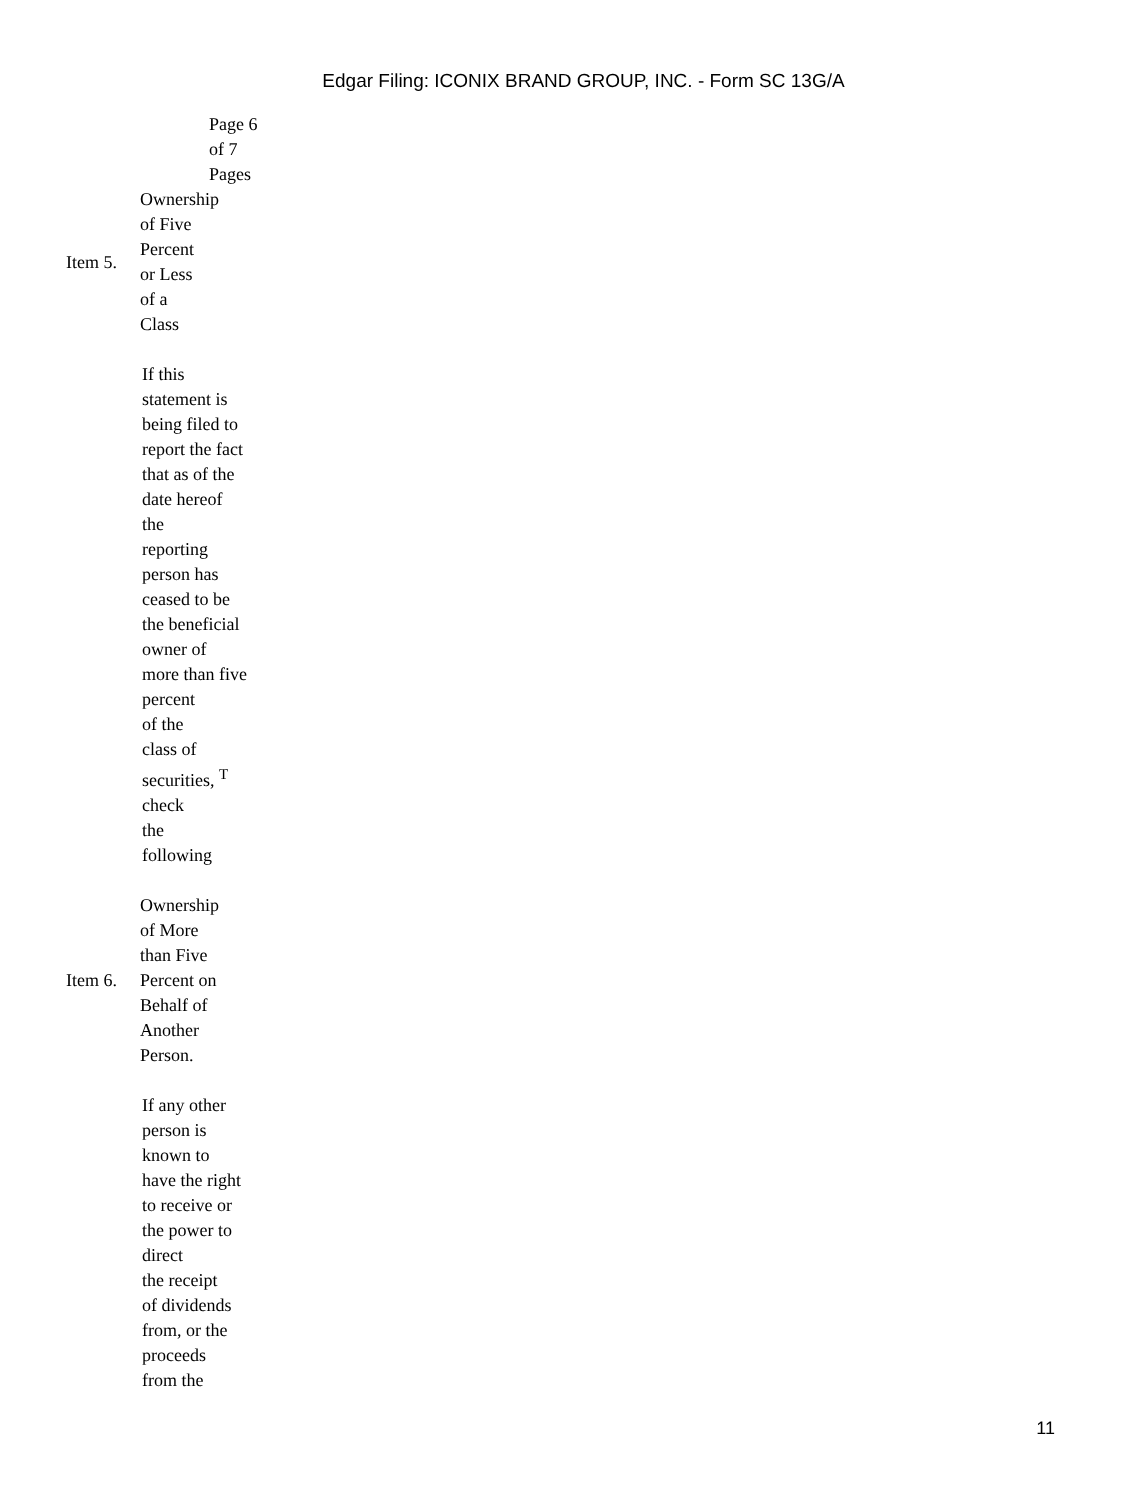Edgar Filing: ICONIX BRAND GROUP, INC. - Form SC 13G/A
Page 6
of 7
Pages
| Item 5. | Ownership of Five Percent or Less of a Class |
If this
statement is
being filed to
report the fact
that as of the
date hereof
the
reporting
person has
ceased to be
the beneficial
owner of
more than five
percent
of the
class of
securities, <sup>T</sup>
check
the
following
| Item 6. | Ownership of More than Five Percent on Behalf of Another Person. |
If any other
person is
known to
have the right
to receive or
the power to
direct
the receipt
of dividends
from, or the
proceeds
from the
11